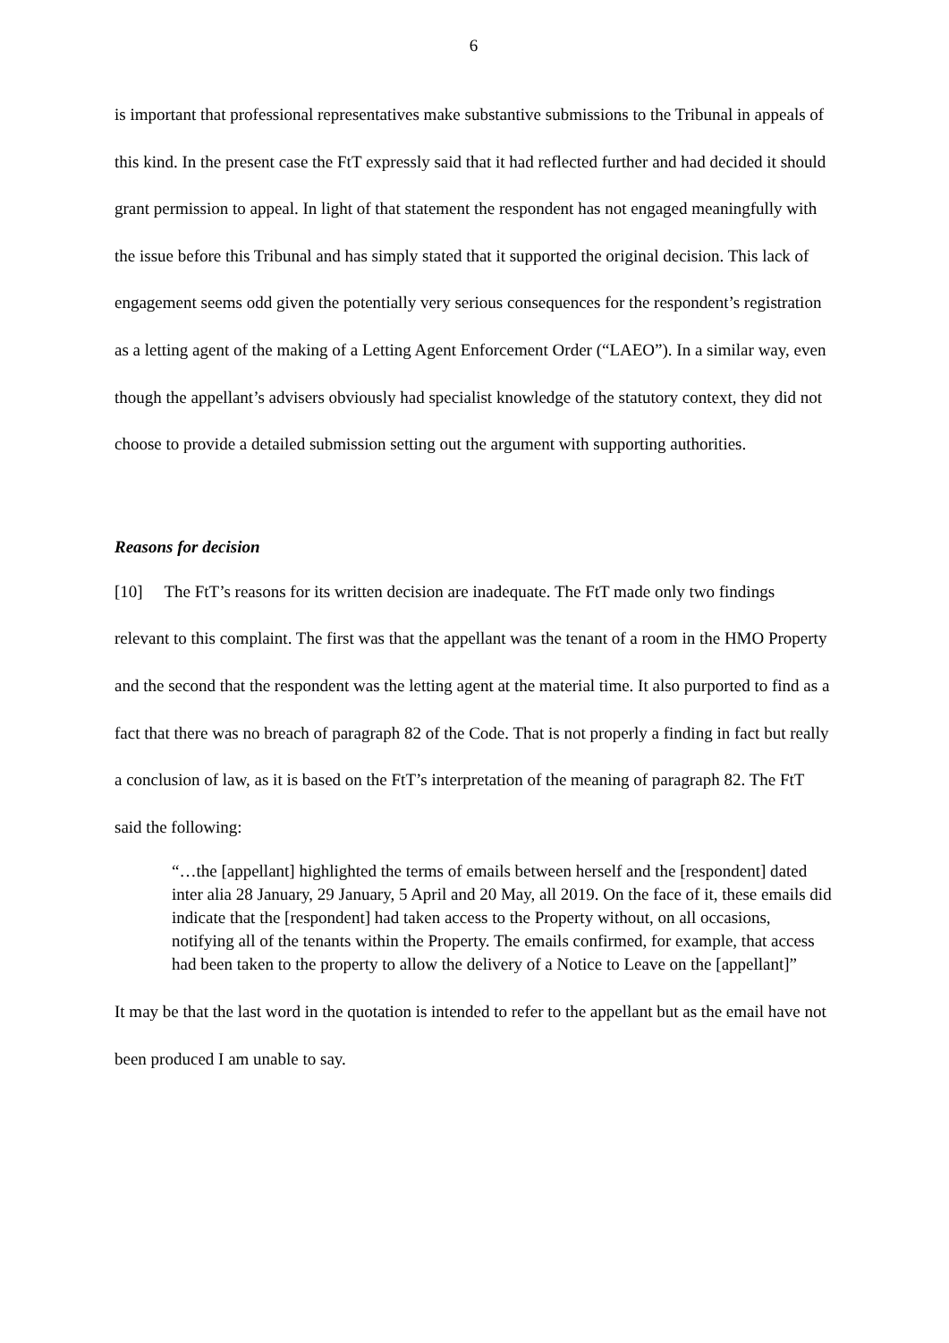6
is important that professional representatives make substantive submissions to the Tribunal in appeals of this kind. In the present case the FtT expressly said that it had reflected further and had decided it should grant permission to appeal. In light of that statement the respondent has not engaged meaningfully with the issue before this Tribunal and has simply stated that it supported the original decision. This lack of engagement seems odd given the potentially very serious consequences for the respondent’s registration as a letting agent of the making of a Letting Agent Enforcement Order (“LAEO”). In a similar way, even though the appellant’s advisers obviously had specialist knowledge of the statutory context, they did not choose to provide a detailed submission setting out the argument with supporting authorities.
Reasons for decision
[10] The FtT’s reasons for its written decision are inadequate. The FtT made only two findings relevant to this complaint. The first was that the appellant was the tenant of a room in the HMO Property and the second that the respondent was the letting agent at the material time. It also purported to find as a fact that there was no breach of paragraph 82 of the Code. That is not properly a finding in fact but really a conclusion of law, as it is based on the FtT’s interpretation of the meaning of paragraph 82. The FtT said the following:
“…the [appellant] highlighted the terms of emails between herself and the [respondent] dated inter alia 28 January, 29 January, 5 April and 20 May, all 2019. On the face of it, these emails did indicate that the [respondent] had taken access to the Property without, on all occasions, notifying all of the tenants within the Property. The emails confirmed, for example, that access had been taken to the property to allow the delivery of a Notice to Leave on the [appellant]”
It may be that the last word in the quotation is intended to refer to the appellant but as the email have not been produced I am unable to say.